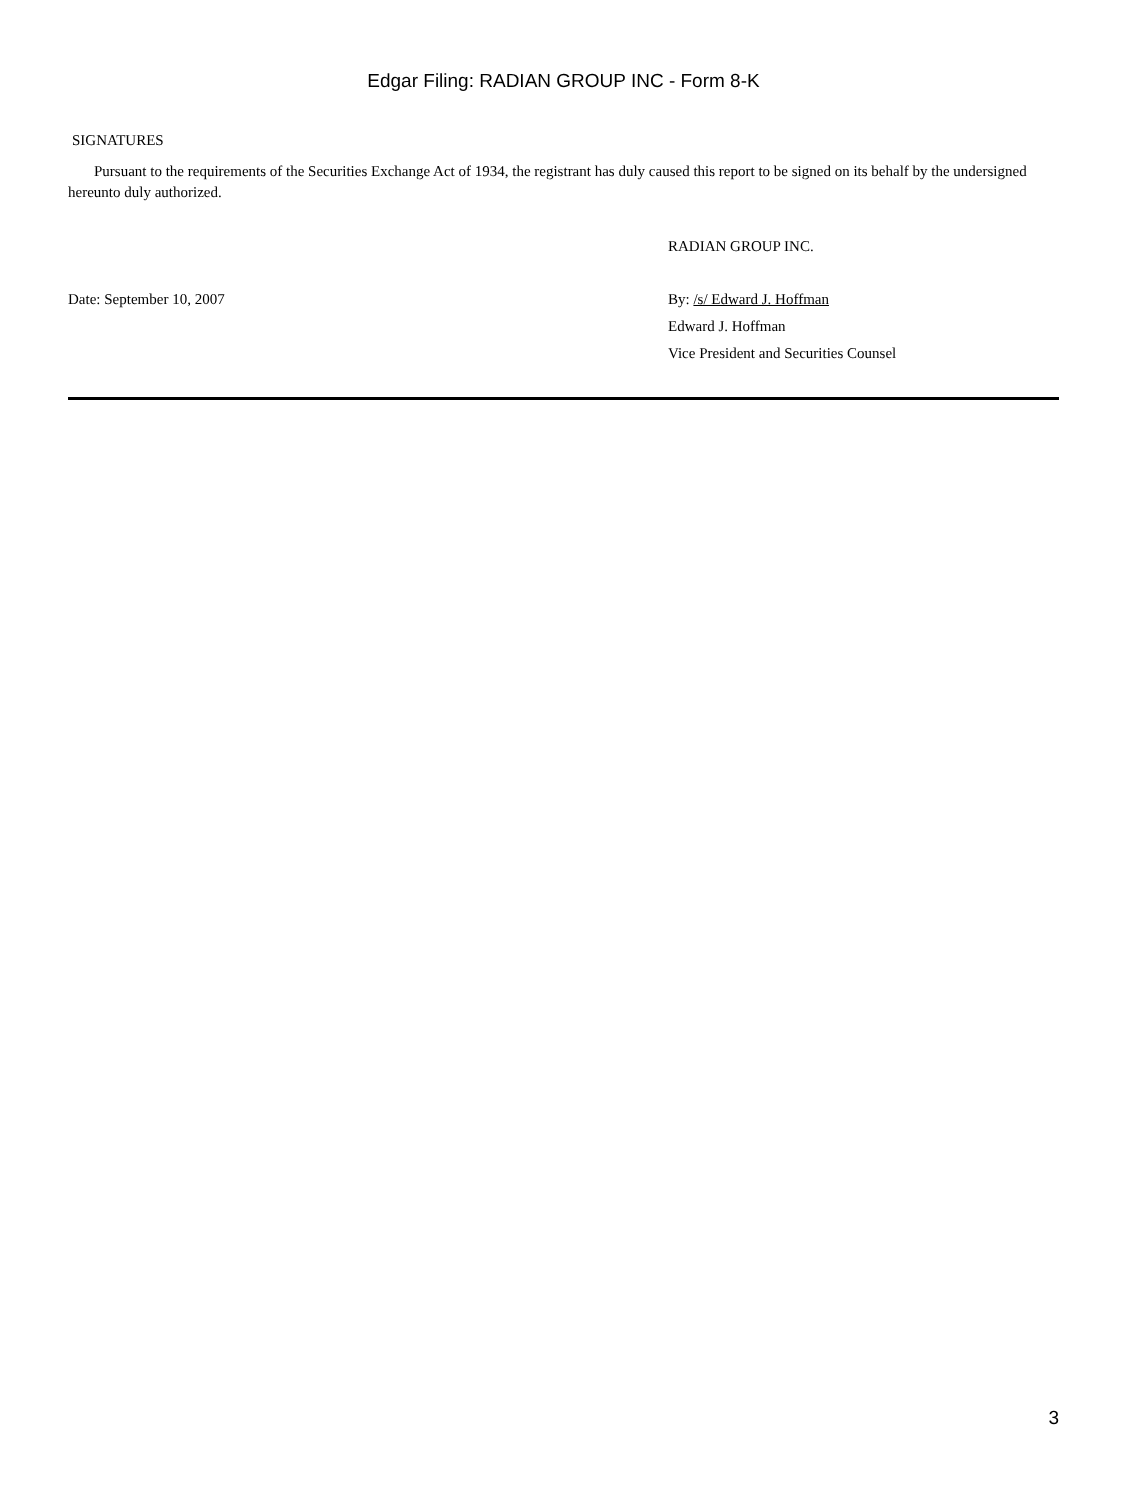Edgar Filing: RADIAN GROUP INC - Form 8-K
SIGNATURES
Pursuant to the requirements of the Securities Exchange Act of 1934, the registrant has duly caused this report to be signed on its behalf by the undersigned hereunto duly authorized.
RADIAN GROUP INC.
Date: September 10, 2007 By: /s/ Edward J. Hoffman
Edward J. Hoffman
Vice President and Securities Counsel
3